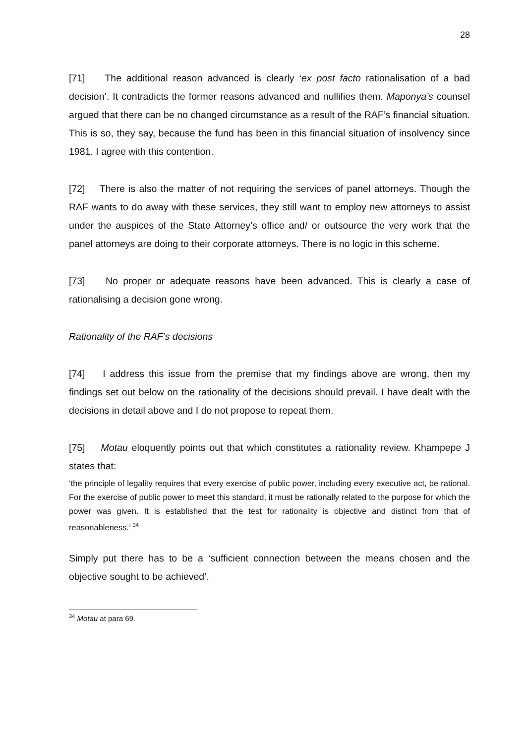28
[71] The additional reason advanced is clearly ‘ex post facto rationalisation of a bad decision’. It contradicts the former reasons advanced and nullifies them. Maponya’s counsel argued that there can be no changed circumstance as a result of the RAF’s financial situation. This is so, they say, because the fund has been in this financial situation of insolvency since 1981. I agree with this contention.
[72] There is also the matter of not requiring the services of panel attorneys. Though the RAF wants to do away with these services, they still want to employ new attorneys to assist under the auspices of the State Attorney’s office and/ or outsource the very work that the panel attorneys are doing to their corporate attorneys. There is no logic in this scheme.
[73] No proper or adequate reasons have been advanced. This is clearly a case of rationalising a decision gone wrong.
Rationality of the RAF’s decisions
[74] I address this issue from the premise that my findings above are wrong, then my findings set out below on the rationality of the decisions should prevail. I have dealt with the decisions in detail above and I do not propose to repeat them.
[75] Motau eloquently points out that which constitutes a rationality review. Khampepe J states that:
‘the principle of legality requires that every exercise of public power, including every executive act, be rational. For the exercise of public power to meet this standard, it must be rationally related to the purpose for which the power was given. It is established that the test for rationality is objective and distinct from that of reasonableness.’ <sup>34</sup>
Simply put there has to be a ‘sufficient connection between the means chosen and the objective sought to be achieved’.
<sup>34</sup> Motau at para 69.